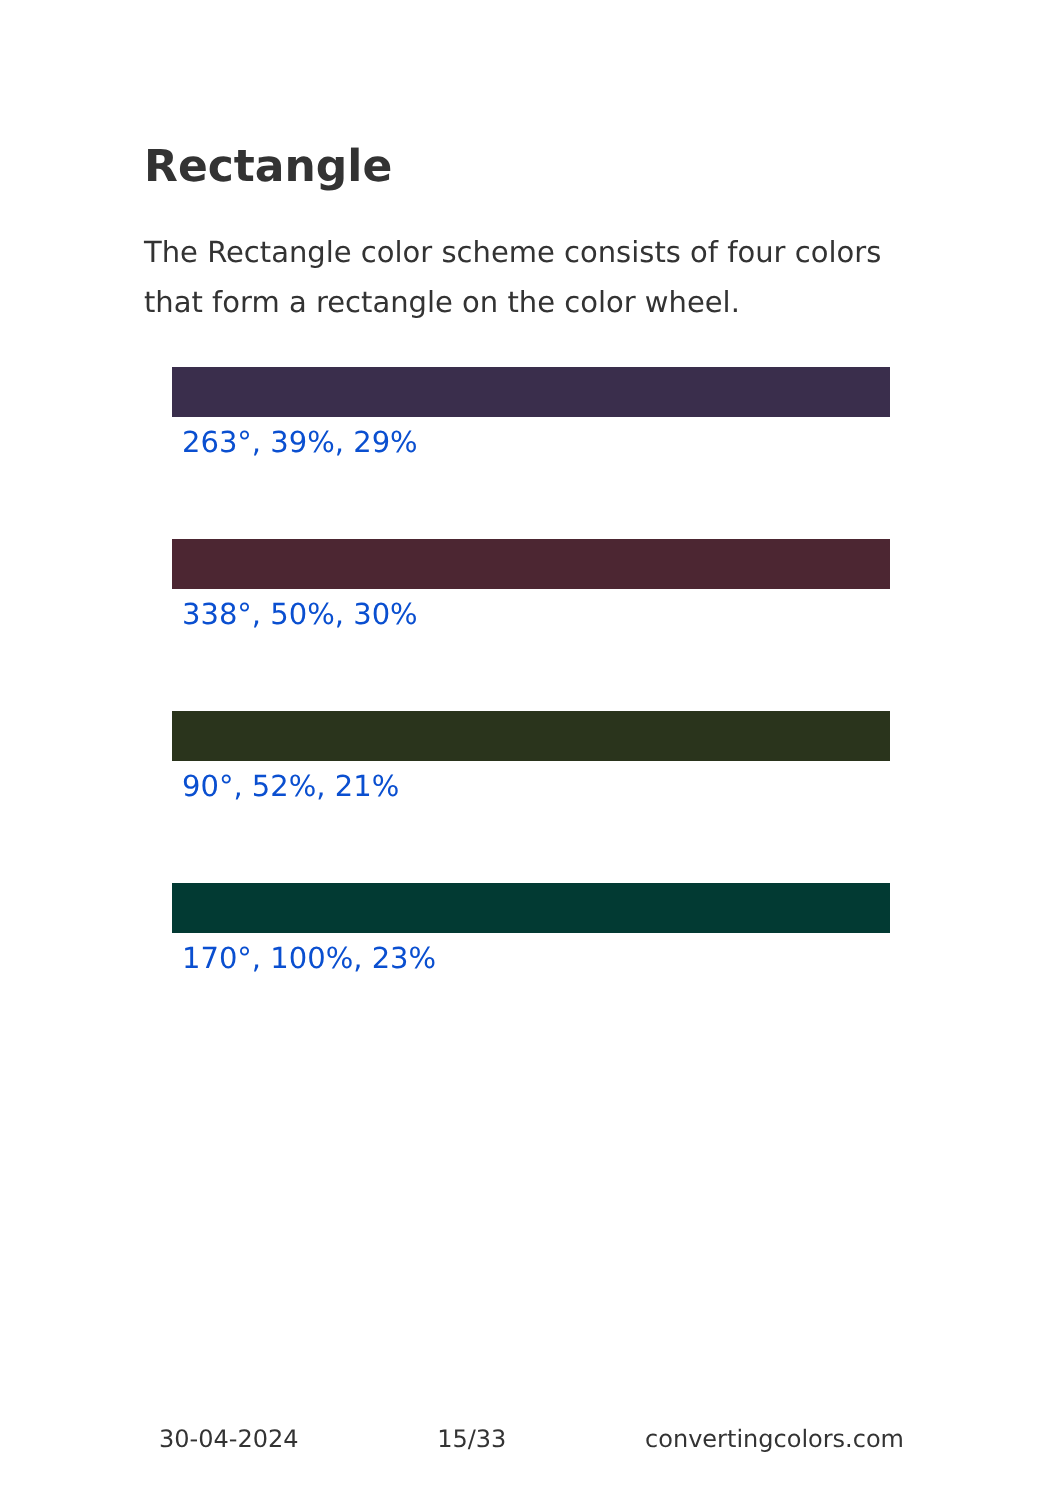Rectangle
The Rectangle color scheme consists of four colors that form a rectangle on the color wheel.
263°, 39%, 29%
338°, 50%, 30%
90°, 52%, 21%
170°, 100%, 23%
30-04-2024 15/33 convertingcolors.com